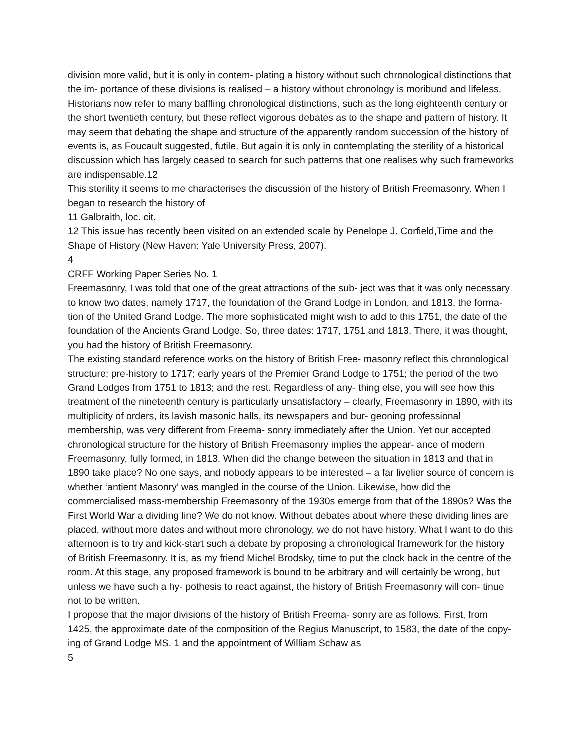division more valid, but it is only in contem- plating a history without such chronological distinctions that the im- portance of these divisions is realised – a history without chronology is moribund and lifeless. Historians now refer to many baffling chronological distinctions, such as the long eighteenth century or the short twentieth century, but these reflect vigorous debates as to the shape and pattern of history. It may seem that debating the shape and structure of the apparently random succession of the history of events is, as Foucault suggested, futile. But again it is only in contemplating the sterility of a historical discussion which has largely ceased to search for such patterns that one realises why such frameworks are indispensable.12
This sterility it seems to me characterises the discussion of the history of British Freemasonry. When I began to research the history of
11 Galbraith, loc. cit.
12 This issue has recently been visited on an extended scale by Penelope J. Corfield,Time and the Shape of History (New Haven: Yale University Press, 2007).
4
CRFF Working Paper Series No. 1
Freemasonry, I was told that one of the great attractions of the sub- ject was that it was only necessary to know two dates, namely 1717, the foundation of the Grand Lodge in London, and 1813, the forma- tion of the United Grand Lodge. The more sophisticated might wish to add to this 1751, the date of the foundation of the Ancients Grand Lodge. So, three dates: 1717, 1751 and 1813. There, it was thought, you had the history of British Freemasonry.
The existing standard reference works on the history of British Free- masonry reflect this chronological structure: pre-history to 1717; early years of the Premier Grand Lodge to 1751; the period of the two Grand Lodges from 1751 to 1813; and the rest. Regardless of any- thing else, you will see how this treatment of the nineteenth century is particularly unsatisfactory – clearly, Freemasonry in 1890, with its multiplicity of orders, its lavish masonic halls, its newspapers and bur- geoning professional membership, was very different from Freema- sonry immediately after the Union. Yet our accepted chronological structure for the history of British Freemasonry implies the appear- ance of modern Freemasonry, fully formed, in 1813. When did the change between the situation in 1813 and that in 1890 take place? No one says, and nobody appears to be interested – a far livelier source of concern is whether ‘antient Masonry’ was mangled in the course of the Union. Likewise, how did the commercialised mass-membership Freemasonry of the 1930s emerge from that of the 1890s? Was the First World War a dividing line? We do not know. Without debates about where these dividing lines are placed, without more dates and without more chronology, we do not have history. What I want to do this afternoon is to try and kick-start such a debate by proposing a chronological framework for the history of British Freemasonry. It is, as my friend Michel Brodsky, time to put the clock back in the centre of the room. At this stage, any proposed framework is bound to be arbitrary and will certainly be wrong, but unless we have such a hy- pothesis to react against, the history of British Freemasonry will con- tinue not to be written.
I propose that the major divisions of the history of British Freema- sonry are as follows. First, from 1425, the approximate date of the composition of the Regius Manuscript, to 1583, the date of the copy- ing of Grand Lodge MS. 1 and the appointment of William Schaw as
5